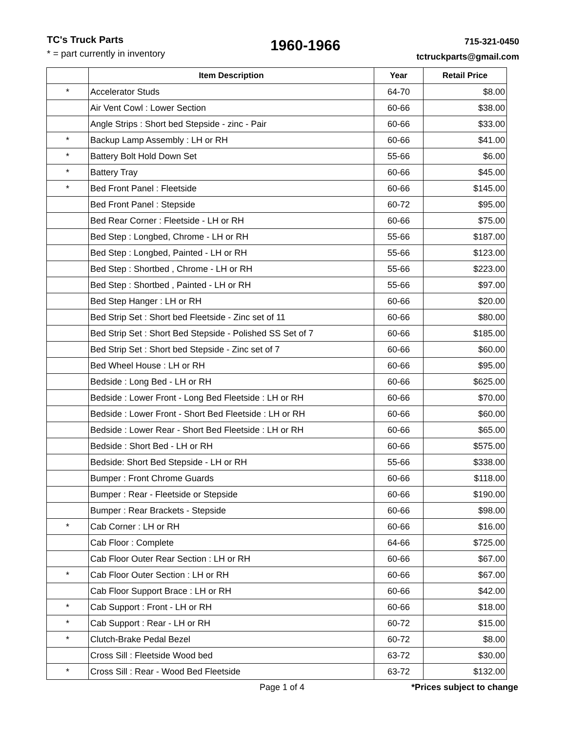TC's Truck Parts
* = part currently in inventory
1960-1966
715-321-0450
tctruckparts@gmail.com
| | Item Description | Year | Retail Price |
| --- | --- | --- | --- |
| * | Accelerator Studs | 64-70 | $8.00 |
| | Air Vent Cowl : Lower Section | 60-66 | $38.00 |
| | Angle Strips : Short bed Stepside - zinc - Pair | 60-66 | $33.00 |
| * | Backup Lamp Assembly : LH or RH | 60-66 | $41.00 |
| * | Battery Bolt Hold Down Set | 55-66 | $6.00 |
| * | Battery Tray | 60-66 | $45.00 |
| * | Bed Front Panel : Fleetside | 60-66 | $145.00 |
| | Bed Front Panel : Stepside | 60-72 | $95.00 |
| | Bed Rear Corner : Fleetside - LH or RH | 60-66 | $75.00 |
| | Bed Step : Longbed, Chrome - LH or RH | 55-66 | $187.00 |
| | Bed Step : Longbed, Painted - LH or RH | 55-66 | $123.00 |
| | Bed Step : Shortbed , Chrome - LH or RH | 55-66 | $223.00 |
| | Bed Step : Shortbed , Painted - LH or RH | 55-66 | $97.00 |
| | Bed Step Hanger : LH or RH | 60-66 | $20.00 |
| | Bed Strip Set : Short bed Fleetside - Zinc set of 11 | 60-66 | $80.00 |
| | Bed Strip Set : Short Bed Stepside - Polished SS Set of 7 | 60-66 | $185.00 |
| | Bed Strip Set : Short bed Stepside - Zinc set of 7 | 60-66 | $60.00 |
| | Bed Wheel House : LH or RH | 60-66 | $95.00 |
| | Bedside : Long Bed - LH or RH | 60-66 | $625.00 |
| | Bedside : Lower Front - Long Bed Fleetside : LH or RH | 60-66 | $70.00 |
| | Bedside : Lower Front - Short Bed Fleetside : LH or RH | 60-66 | $60.00 |
| | Bedside : Lower Rear - Short Bed Fleetside : LH or RH | 60-66 | $65.00 |
| | Bedside : Short Bed - LH or RH | 60-66 | $575.00 |
| | Bedside: Short Bed Stepside - LH or RH | 55-66 | $338.00 |
| | Bumper : Front Chrome Guards | 60-66 | $118.00 |
| | Bumper : Rear - Fleetside or Stepside | 60-66 | $190.00 |
| | Bumper : Rear Brackets - Stepside | 60-66 | $98.00 |
| * | Cab Corner : LH or RH | 60-66 | $16.00 |
| | Cab Floor : Complete | 64-66 | $725.00 |
| | Cab Floor Outer Rear Section : LH or RH | 60-66 | $67.00 |
| * | Cab Floor Outer Section : LH or RH | 60-66 | $67.00 |
| | Cab Floor Support Brace : LH or RH | 60-66 | $42.00 |
| * | Cab Support : Front - LH or RH | 60-66 | $18.00 |
| * | Cab Support : Rear - LH or RH | 60-72 | $15.00 |
| * | Clutch-Brake Pedal Bezel | 60-72 | $8.00 |
| | Cross Sill : Fleetside Wood bed | 63-72 | $30.00 |
| * | Cross Sill : Rear - Wood Bed Fleetside | 63-72 | $132.00 |
Page 1 of 4 *Prices subject to change